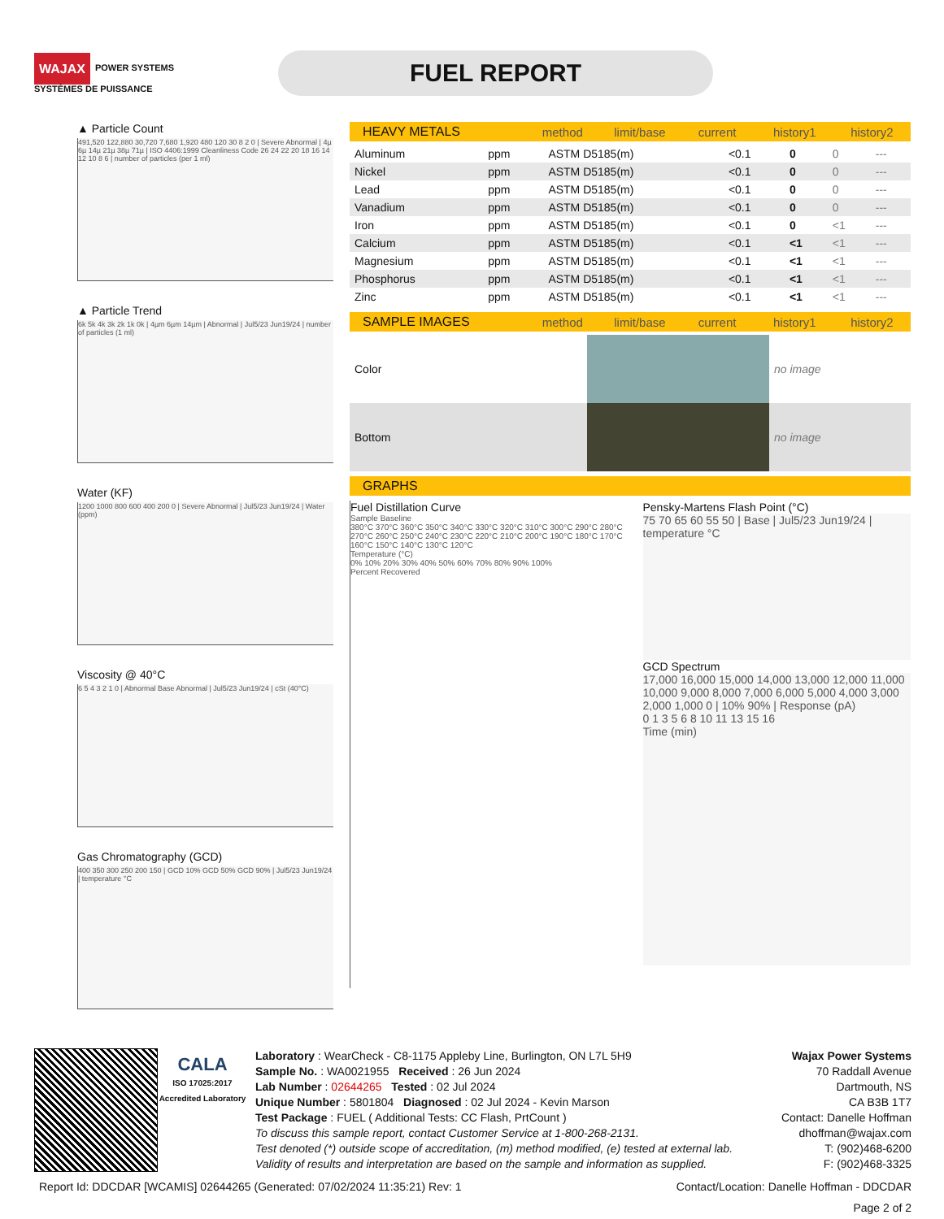WAJAX POWER SYSTEMS
SYSTÈMES DE PUISSANCE
FUEL REPORT
▲ Particle Count
491,520 122,880 30,720 7,680 1,920 480 120 30 8 2 0 | Severe Abnormal | 4µ 6µ 14µ 21µ 38µ 71µ | ISO 4406:1999 Cleanliness Code 26 24 22 20 18 16 14 12 10 8 6 | number of particles (per 1 ml)
▲ Particle Trend
6k 5k 4k 3k 2k 1k 0k | 4µm 6µm 14µm | Abnormal | Jul5/23 Jun19/24 | number of particles (1 ml)
Water (KF)
1200 1000 800 600 400 200 0 | Severe Abnormal | Jul5/23 Jun19/24 | Water (ppm)
Viscosity @ 40°C
6 5 4 3 2 1 0 | Abnormal Base Abnormal | Jul5/23 Jun19/24 | cSt (40°C)
Gas Chromatography (GCD)
400 350 300 250 200 150 | GCD 10% GCD 50% GCD 90% | Jul5/23 Jun19/24 | temperature °C
HEAVY METALS method limit/base current history1 history2
| Aluminum | ppm | ASTM D5185(m) | <0.1 | 0 | 0 | --- |
| Nickel | ppm | ASTM D5185(m) | <0.1 | 0 | 0 | --- |
| Lead | ppm | ASTM D5185(m) | <0.1 | 0 | 0 | --- |
| Vanadium | ppm | ASTM D5185(m) | <0.1 | 0 | 0 | --- |
| Iron | ppm | ASTM D5185(m) | <0.1 | 0 | <1 | --- |
| Calcium | ppm | ASTM D5185(m) | <0.1 | <1 | <1 | --- |
| Magnesium | ppm | ASTM D5185(m) | <0.1 | <1 | <1 | --- |
| Phosphorus | ppm | ASTM D5185(m) | <0.1 | <1 | <1 | --- |
| Zinc | ppm | ASTM D5185(m) | <0.1 | <1 | <1 | --- |
SAMPLE IMAGES method limit/base current history1 history2
| Color | | | | | | no image |
| Bottom | | | | | | no image |
GRAPHS
Fuel Distillation Curve
Sample Baseline
380°C 370°C 360°C 350°C 340°C 330°C 320°C 310°C 300°C 290°C 280°C 270°C 260°C 250°C 240°C 230°C 220°C 210°C 200°C 190°C 180°C 170°C 160°C 150°C 140°C 130°C 120°C
Temperature (°C)
0% 10% 20% 30% 40% 50% 60% 70% 80% 90% 100%
Percent Recovered
Pensky-Martens Flash Point (°C)
75 70 65 60 55 50 | Base | Jul5/23 Jun19/24 | temperature °C
GCD Spectrum
17,000 16,000 15,000 14,000 13,000 12,000 11,000 10,000 9,000 8,000 7,000 6,000 5,000 4,000 3,000 2,000 1,000 0 | 10% 90% | Response (pA)
0 1 3 5 6 8 10 11 13 15 16
Time (min)
CALA
ISO 17025:2017 Accredited Laboratory
Laboratory : WearCheck - C8-1175 Appleby Line, Burlington, ON L7L 5H9
Sample No. : WA0021955 Received : 26 Jun 2024
Lab Number : 02644265 Tested : 02 Jul 2024
Unique Number : 5801804 Diagnosed : 02 Jul 2024 - Kevin Marson
Test Package : FUEL ( Additional Tests: CC Flash, PrtCount )
To discuss this sample report, contact Customer Service at 1-800-268-2131.
Test denoted (*) outside scope of accreditation, (m) method modified, (e) tested at external lab.
Validity of results and interpretation are based on the sample and information as supplied.
Wajax Power Systems
70 Raddall Avenue
Dartmouth, NS
CA B3B 1T7
Contact: Danelle Hoffman
dhoffman@wajax.com
T: (902)468-6200
F: (902)468-3325
Report Id: DDCDAR [WCAMIS] 02644265 (Generated: 07/02/2024 11:35:21) Rev: 1 Contact/Location: Danelle Hoffman - DDCDAR
Page 2 of 2